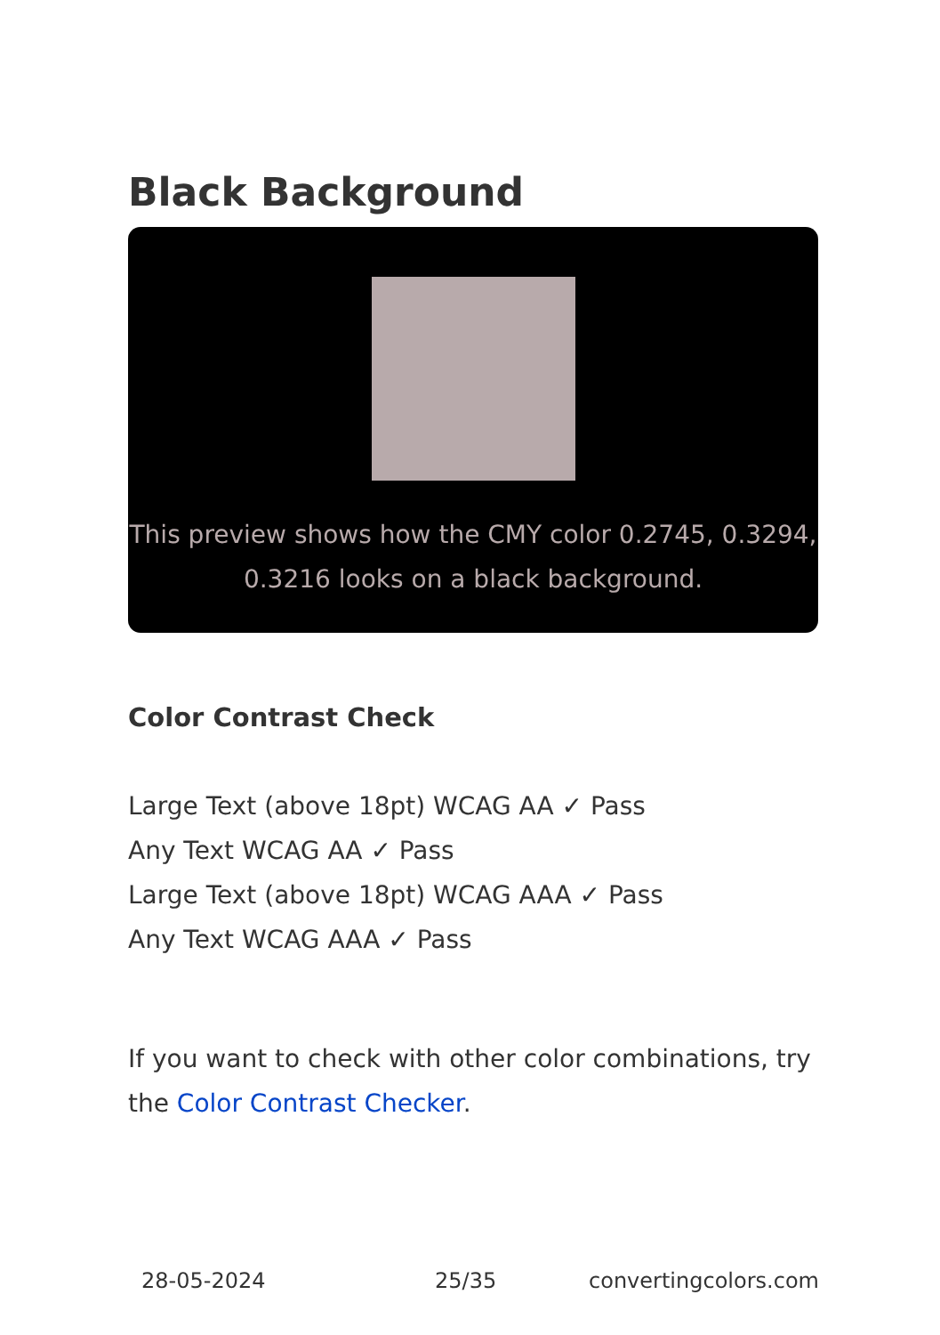Black Background
This preview shows how the CMY color 0.2745, 0.3294, 0.3216 looks on a black background.
Color Contrast Check
Large Text (above 18pt) WCAG AA ✓ Pass
Any Text WCAG AA ✓ Pass
Large Text (above 18pt) WCAG AAA ✓ Pass
Any Text WCAG AAA ✓ Pass
If you want to check with other color combinations, try the Color Contrast Checker.
28-05-2024 25/35 convertingcolors.com